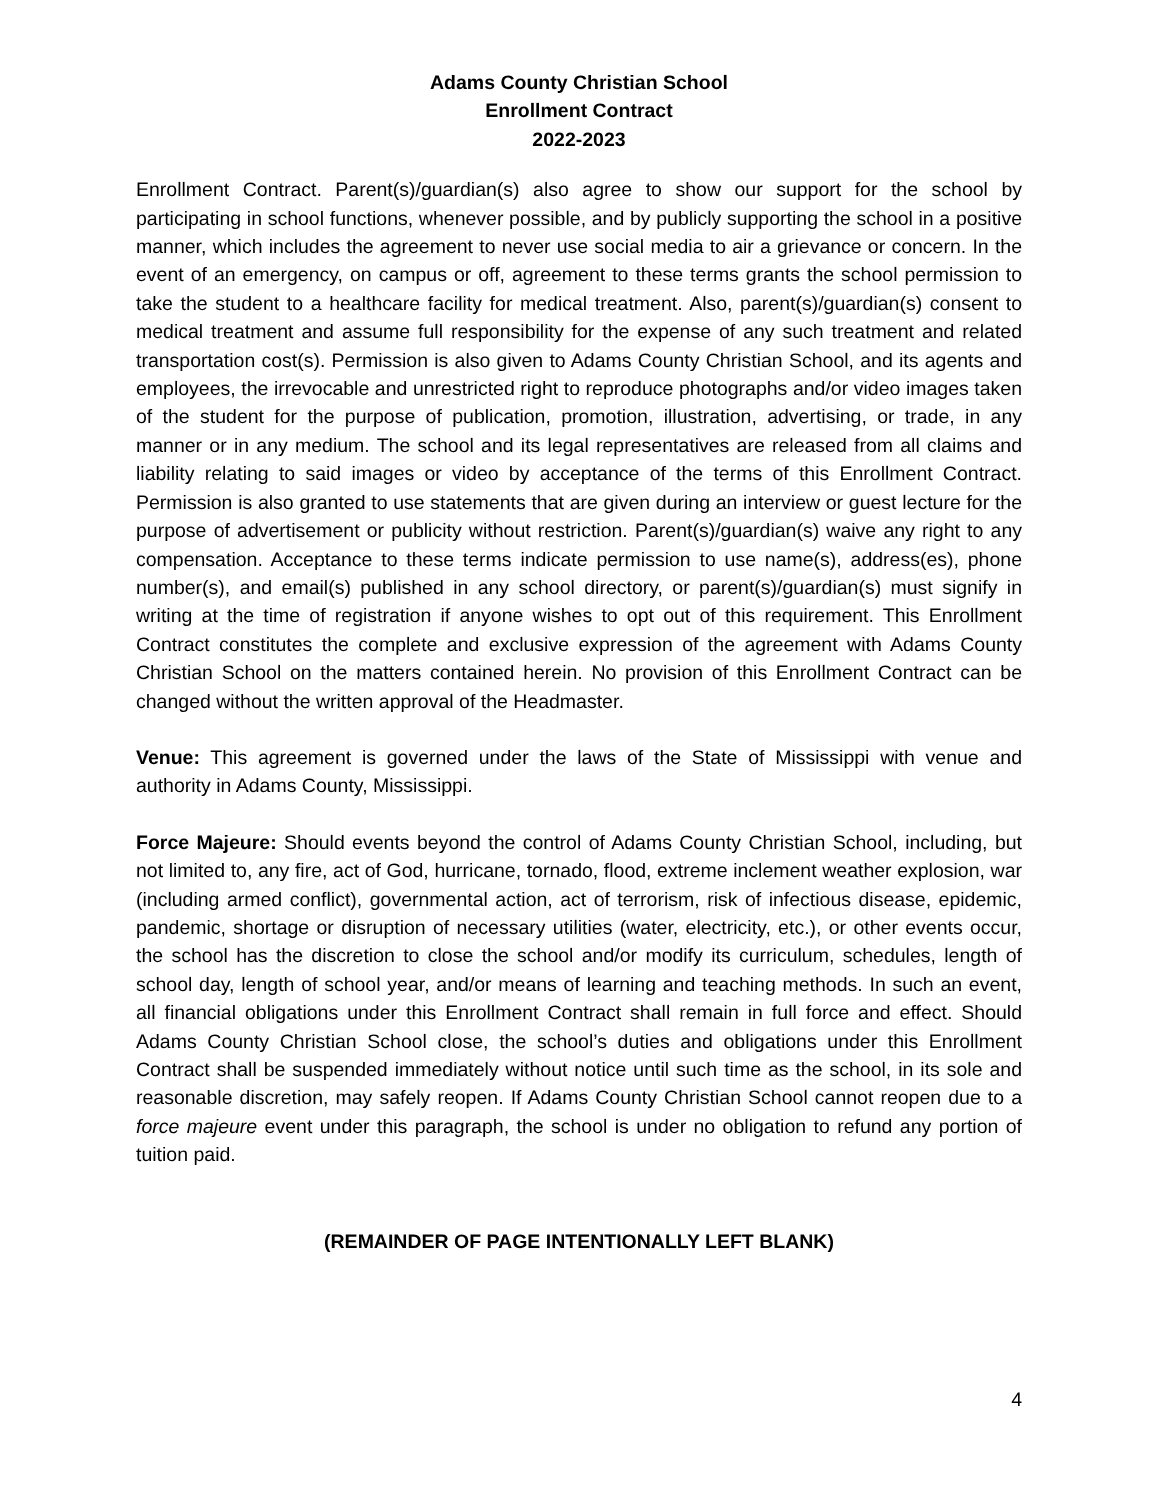Adams County Christian School
Enrollment Contract
2022-2023
Enrollment Contract. Parent(s)/guardian(s) also agree to show our support for the school by participating in school functions, whenever possible, and by publicly supporting the school in a positive manner, which includes the agreement to never use social media to air a grievance or concern. In the event of an emergency, on campus or off, agreement to these terms grants the school permission to take the student to a healthcare facility for medical treatment. Also, parent(s)/guardian(s) consent to medical treatment and assume full responsibility for the expense of any such treatment and related transportation cost(s). Permission is also given to Adams County Christian School, and its agents and employees, the irrevocable and unrestricted right to reproduce photographs and/or video images taken of the student for the purpose of publication, promotion, illustration, advertising, or trade, in any manner or in any medium. The school and its legal representatives are released from all claims and liability relating to said images or video by acceptance of the terms of this Enrollment Contract. Permission is also granted to use statements that are given during an interview or guest lecture for the purpose of advertisement or publicity without restriction. Parent(s)/guardian(s) waive any right to any compensation. Acceptance to these terms indicate permission to use name(s), address(es), phone number(s), and email(s) published in any school directory, or parent(s)/guardian(s) must signify in writing at the time of registration if anyone wishes to opt out of this requirement. This Enrollment Contract constitutes the complete and exclusive expression of the agreement with Adams County Christian School on the matters contained herein. No provision of this Enrollment Contract can be changed without the written approval of the Headmaster.
Venue: This agreement is governed under the laws of the State of Mississippi with venue and authority in Adams County, Mississippi.
Force Majeure: Should events beyond the control of Adams County Christian School, including, but not limited to, any fire, act of God, hurricane, tornado, flood, extreme inclement weather explosion, war (including armed conflict), governmental action, act of terrorism, risk of infectious disease, epidemic, pandemic, shortage or disruption of necessary utilities (water, electricity, etc.), or other events occur, the school has the discretion to close the school and/or modify its curriculum, schedules, length of school day, length of school year, and/or means of learning and teaching methods. In such an event, all financial obligations under this Enrollment Contract shall remain in full force and effect. Should Adams County Christian School close, the school’s duties and obligations under this Enrollment Contract shall be suspended immediately without notice until such time as the school, in its sole and reasonable discretion, may safely reopen. If Adams County Christian School cannot reopen due to a force majeure event under this paragraph, the school is under no obligation to refund any portion of tuition paid.
(REMAINDER OF PAGE INTENTIONALLY LEFT BLANK)
4